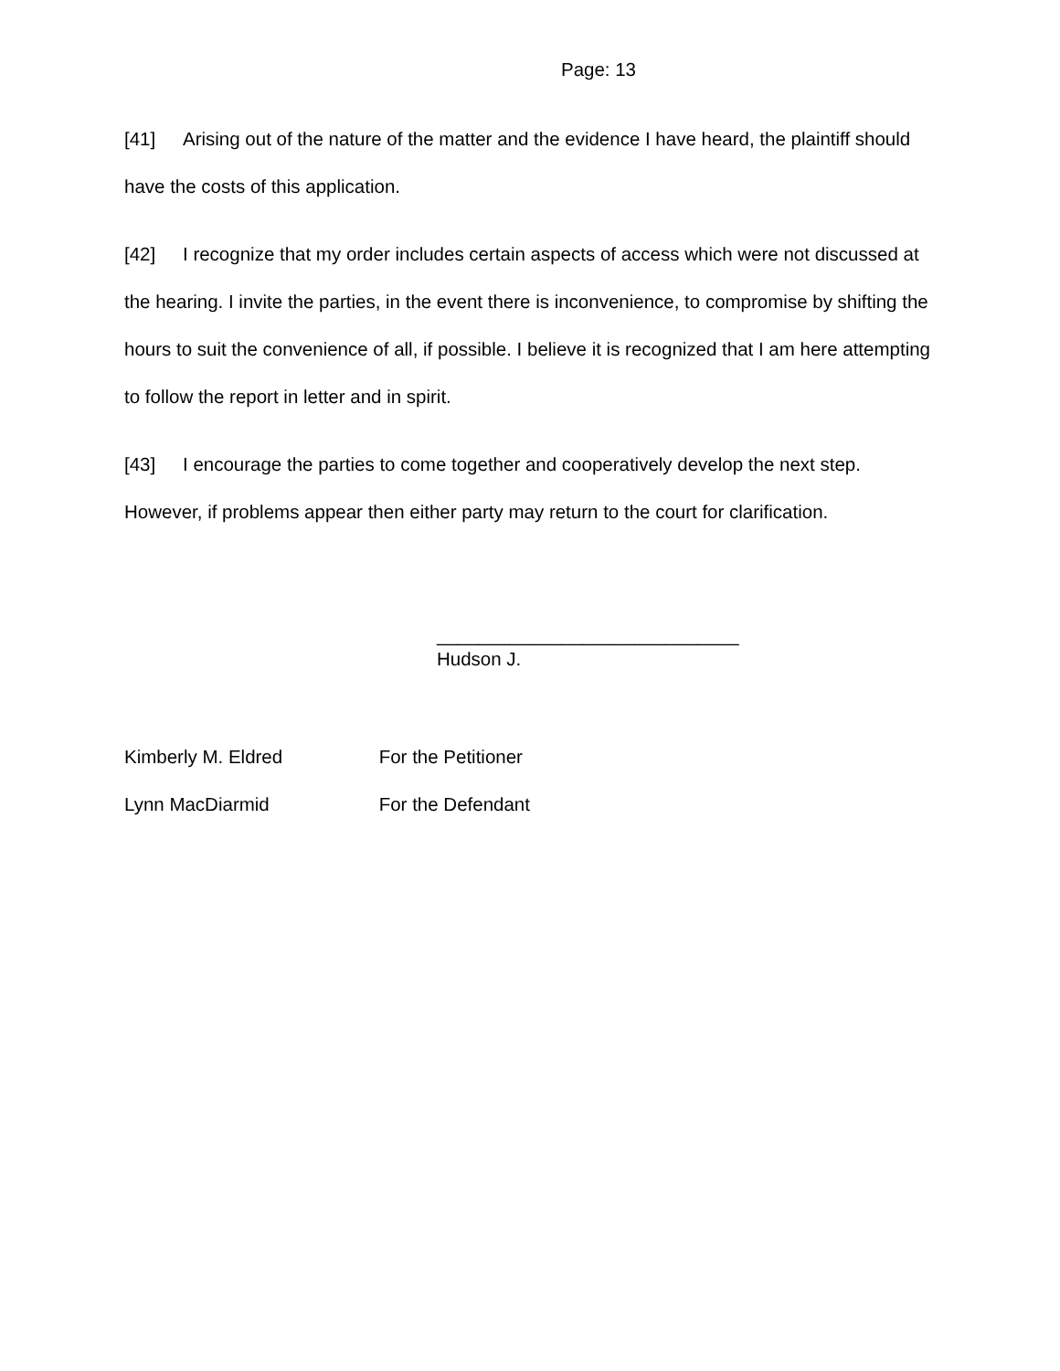Page: 13
[41] Arising out of the nature of the matter and the evidence I have heard, the plaintiff should have the costs of this application.
[42] I recognize that my order includes certain aspects of access which were not discussed at the hearing. I invite the parties, in the event there is inconvenience, to compromise by shifting the hours to suit the convenience of all, if possible. I believe it is recognized that I am here attempting to follow the report in letter and in spirit.
[43] I encourage the parties to come together and cooperatively develop the next step. However, if problems appear then either party may return to the court for clarification.
_____________________________
Hudson J.
Kimberly M. Eldred For the Petitioner
Lynn MacDiarmid For the Defendant